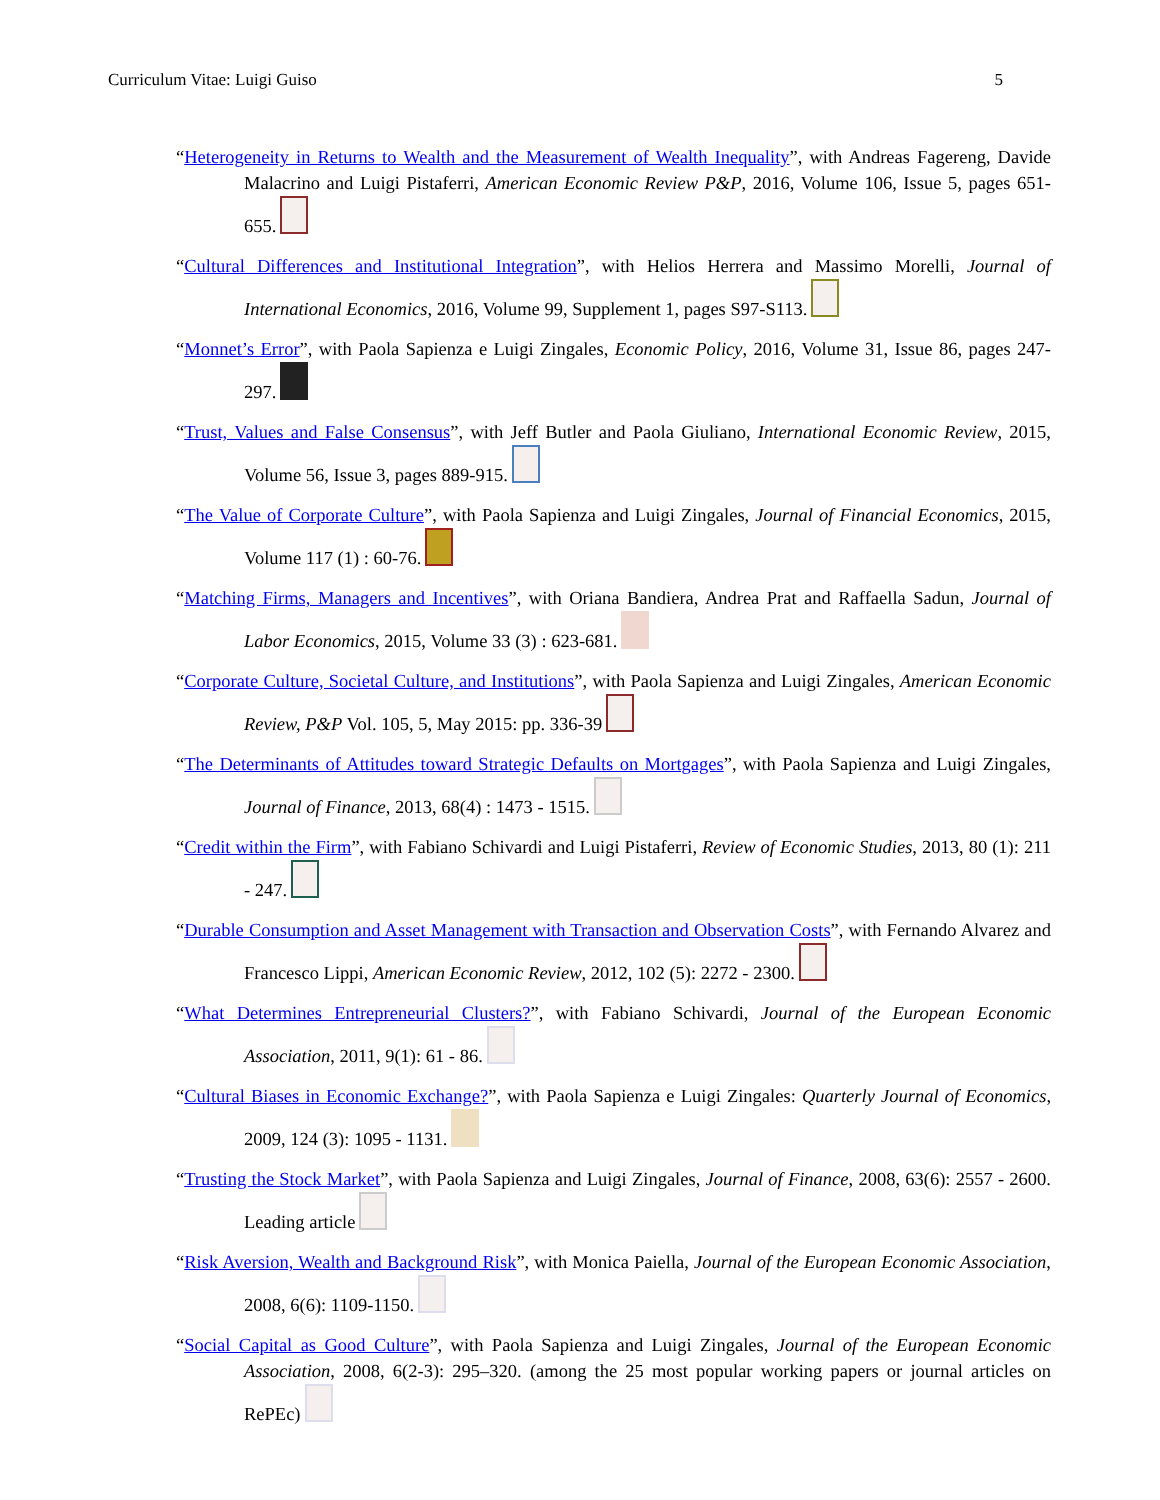Curriculum Vitae: Luigi Guiso 5
“Heterogeneity in Returns to Wealth and the Measurement of Wealth Inequality”, with Andreas Fagereng, Davide Malacrino and Luigi Pistaferri, American Economic Review P&P, 2016, Volume 106, Issue 5, pages 651-655.
“Cultural Differences and Institutional Integration”, with Helios Herrera and Massimo Morelli, Journal of International Economics, 2016, Volume 99, Supplement 1, pages S97-S113.
“Monnet’s Error”, with Paola Sapienza e Luigi Zingales, Economic Policy, 2016, Volume 31, Issue 86, pages 247-297.
“Trust, Values and False Consensus”, with Jeff Butler and Paola Giuliano, International Economic Review, 2015, Volume 56, Issue 3, pages 889-915.
“The Value of Corporate Culture”, with Paola Sapienza and Luigi Zingales, Journal of Financial Economics, 2015, Volume 117 (1) : 60-76.
“Matching Firms, Managers and Incentives”, with Oriana Bandiera, Andrea Prat and Raffaella Sadun, Journal of Labor Economics, 2015, Volume 33 (3) : 623-681.
“Corporate Culture, Societal Culture, and Institutions”, with Paola Sapienza and Luigi Zingales, American Economic Review, P&P Vol. 105, 5, May 2015: pp. 336-39
“The Determinants of Attitudes toward Strategic Defaults on Mortgages”, with Paola Sapienza and Luigi Zingales, Journal of Finance, 2013, 68(4) : 1473 - 1515.
“Credit within the Firm”, with Fabiano Schivardi and Luigi Pistaferri, Review of Economic Studies, 2013, 80 (1): 211 - 247.
“Durable Consumption and Asset Management with Transaction and Observation Costs”, with Fernando Alvarez and Francesco Lippi, American Economic Review, 2012, 102 (5): 2272 - 2300.
“What Determines Entrepreneurial Clusters?”, with Fabiano Schivardi, Journal of the European Economic Association, 2011, 9(1): 61 - 86.
“Cultural Biases in Economic Exchange?”, with Paola Sapienza e Luigi Zingales: Quarterly Journal of Economics, 2009, 124 (3): 1095 - 1131.
“Trusting the Stock Market”, with Paola Sapienza and Luigi Zingales, Journal of Finance, 2008, 63(6): 2557 - 2600. Leading article
“Risk Aversion, Wealth and Background Risk”, with Monica Paiella, Journal of the European Economic Association, 2008, 6(6): 1109-1150.
“Social Capital as Good Culture”, with Paola Sapienza and Luigi Zingales, Journal of the European Economic Association, 2008, 6(2-3): 295–320. (among the 25 most popular working papers or journal articles on RePEc)